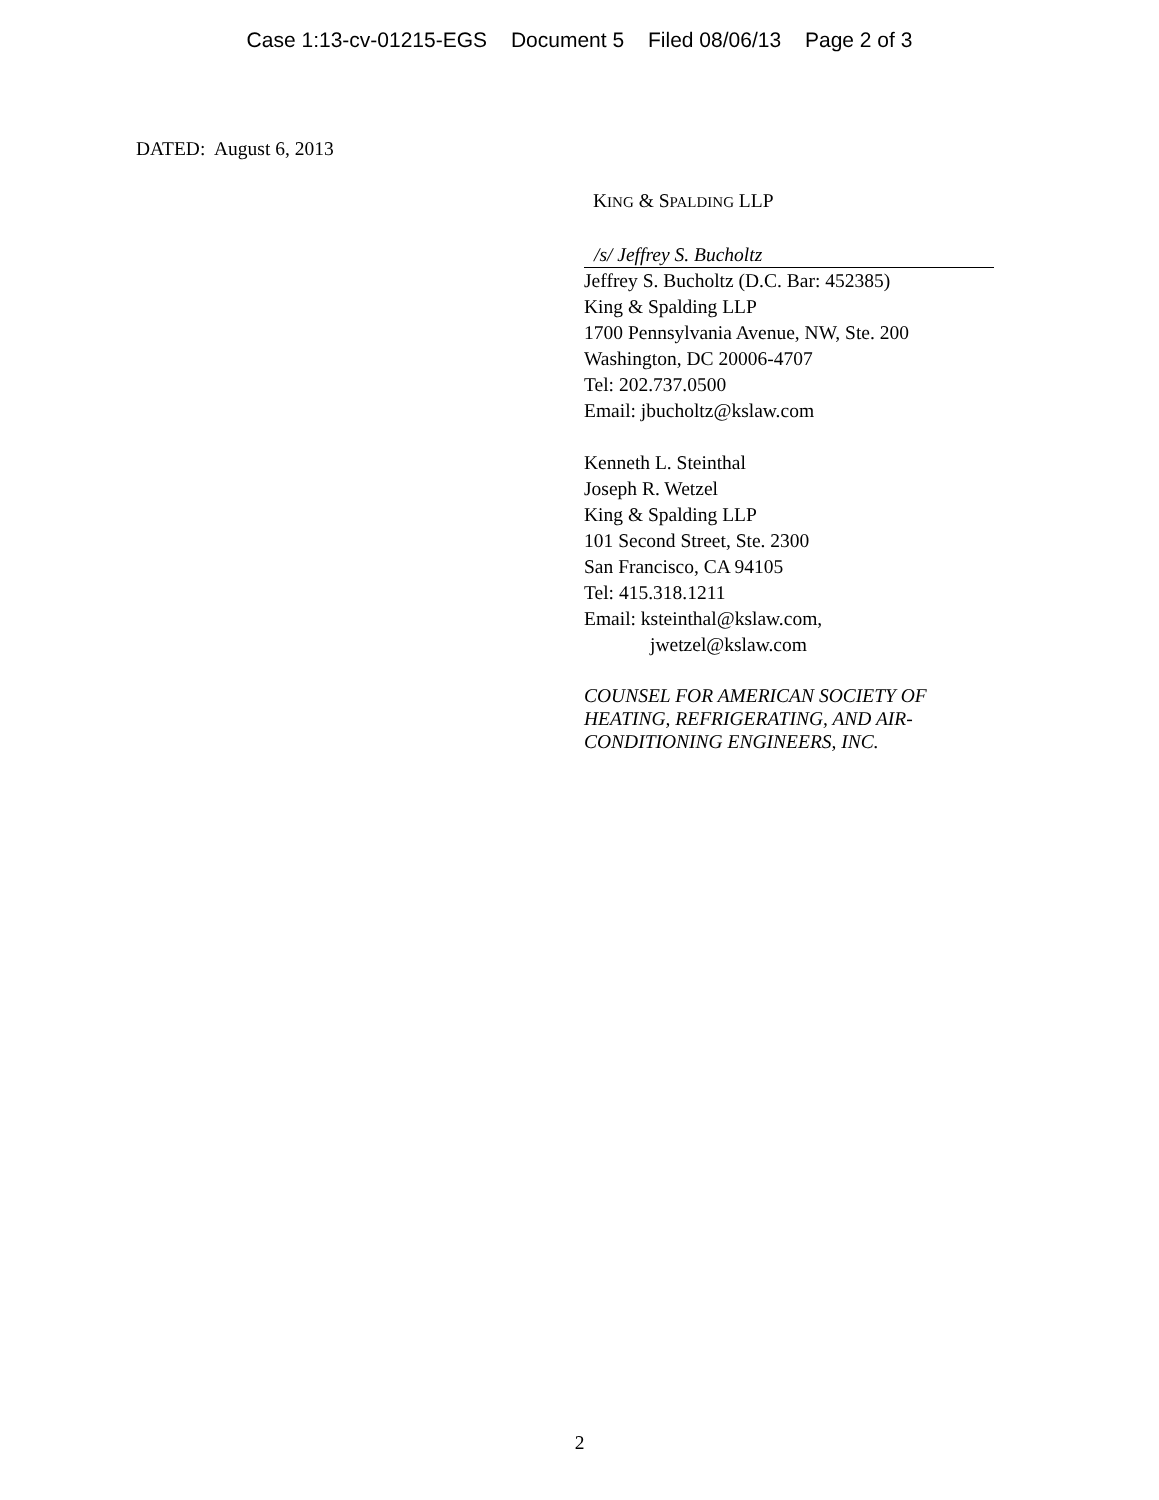Case 1:13-cv-01215-EGS Document 5 Filed 08/06/13 Page 2 of 3
DATED: August 6, 2013
KING & SPALDING LLP
/s/ Jeffrey S. Bucholtz
Jeffrey S. Bucholtz (D.C. Bar: 452385)
King & Spalding LLP
1700 Pennsylvania Avenue, NW, Ste. 200
Washington, DC 20006-4707
Tel: 202.737.0500
Email: jbucholtz@kslaw.com
Kenneth L. Steinthal
Joseph R. Wetzel
King & Spalding LLP
101 Second Street, Ste. 2300
San Francisco, CA 94105
Tel: 415.318.1211
Email: ksteinthal@kslaw.com,
jwetzel@kslaw.com
COUNSEL FOR AMERICAN SOCIETY OF HEATING, REFRIGERATING, AND AIR-CONDITIONING ENGINEERS, INC.
2